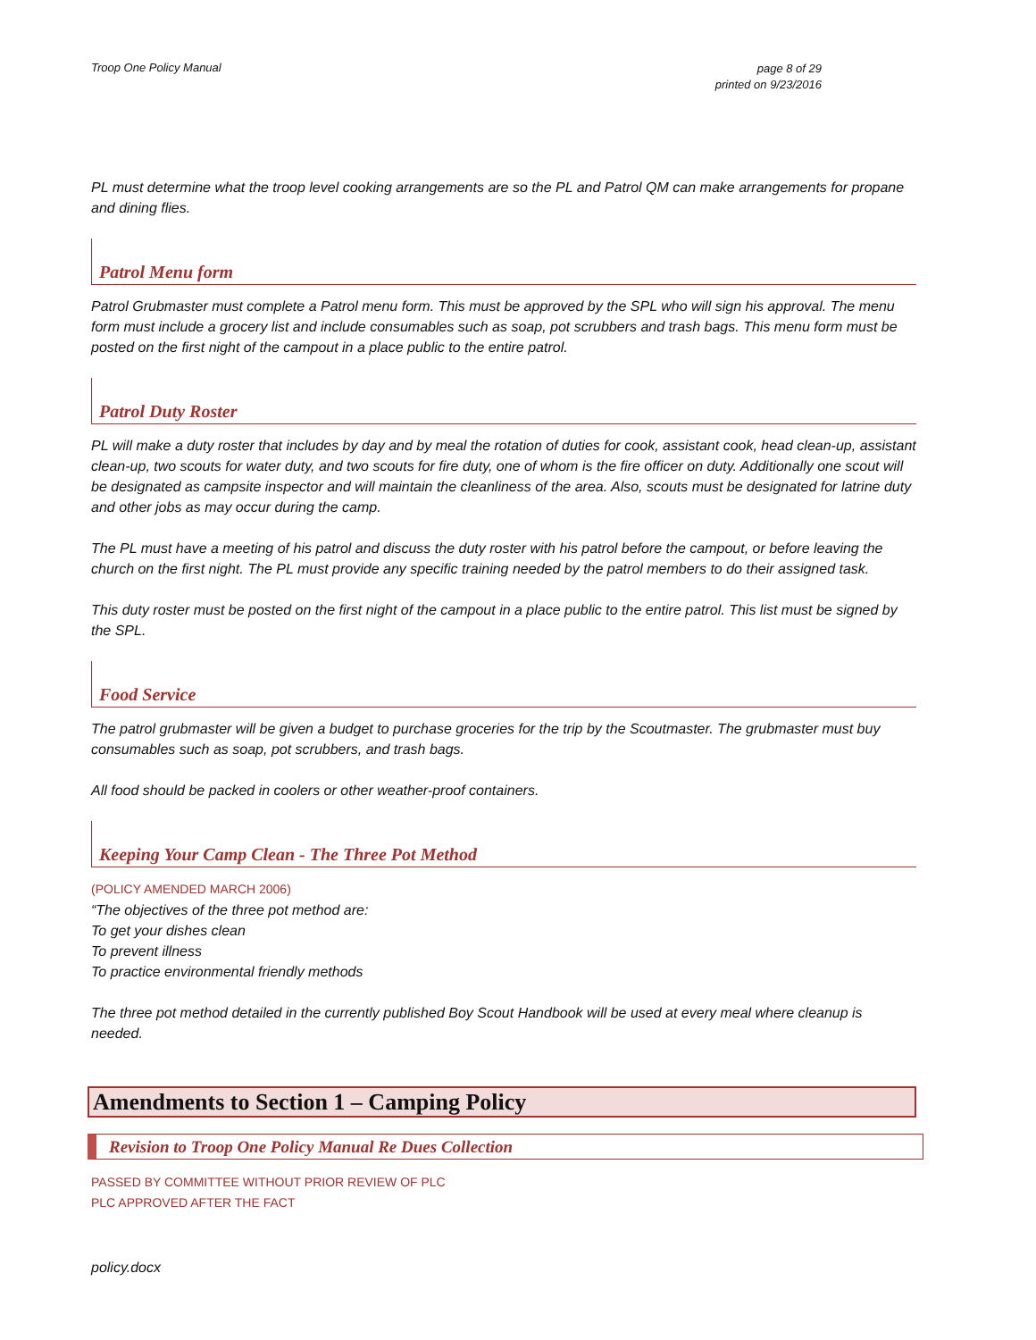Troop One Policy Manual page 8 of 29
printed on 9/23/2016
PL must determine what the troop level cooking arrangements are so the PL and Patrol QM can make arrangements for propane and dining flies.
Patrol Menu form
Patrol Grubmaster must complete a Patrol menu form. This must be approved by the SPL who will sign his approval. The menu form must include a grocery list and include consumables such as soap, pot scrubbers and trash bags. This menu form must be posted on the first night of the campout in a place public to the entire patrol.
Patrol Duty Roster
PL will make a duty roster that includes by day and by meal the rotation of duties for cook, assistant cook, head clean-up, assistant clean-up, two scouts for water duty, and two scouts for fire duty, one of whom is the fire officer on duty. Additionally one scout will be designated as campsite inspector and will maintain the cleanliness of the area. Also, scouts must be designated for latrine duty and other jobs as may occur during the camp.
The PL must have a meeting of his patrol and discuss the duty roster with his patrol before the campout, or before leaving the church on the first night. The PL must provide any specific training needed by the patrol members to do their assigned task.
This duty roster must be posted on the first night of the campout in a place public to the entire patrol. This list must be signed by the SPL.
Food Service
The patrol grubmaster will be given a budget to purchase groceries for the trip by the Scoutmaster. The grubmaster must buy consumables such as soap, pot scrubbers, and trash bags.
All food should be packed in coolers or other weather-proof containers.
Keeping Your Camp Clean - The Three Pot Method
(POLICY AMENDED MARCH 2006)
“The objectives of the three pot method are:
To get your dishes clean
To prevent illness
To practice environmental friendly methods
The three pot method detailed in the currently published Boy Scout Handbook will be used at every meal where cleanup is needed.
Amendments to Section 1 – Camping Policy
Revision to Troop One Policy Manual Re Dues Collection
PASSED BY COMMITTEE WITHOUT PRIOR REVIEW OF PLC
PLC APPROVED AFTER THE FACT
policy.docx